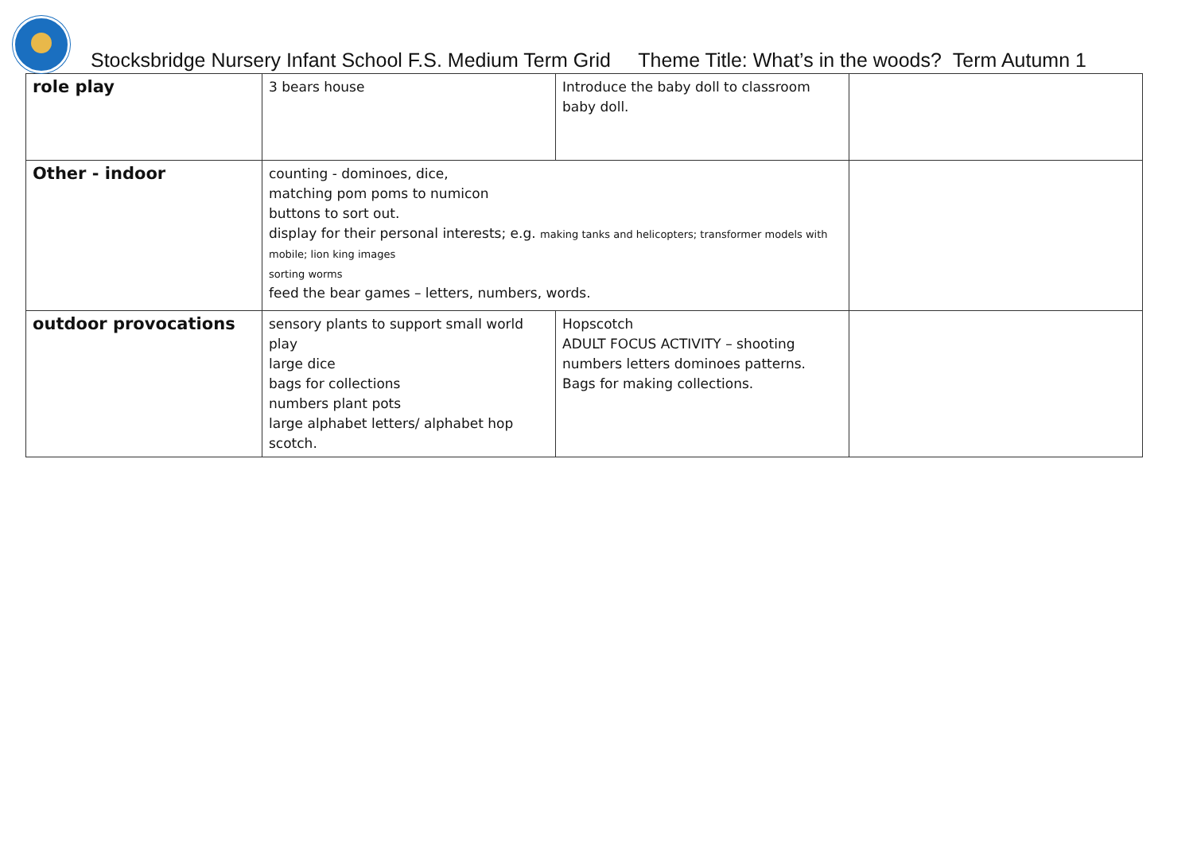Stocksbridge Nursery Infant School F.S. Medium Term Grid Theme Title: What’s in the woods? Term Autumn 1
| role play | 3 bears house | Introduce the baby doll to classroom baby doll. | |
| Other - indoor | counting - dominoes, dice, matching pom poms to numicon buttons to sort out. display for their personal interests; e.g. making tanks and helicopters; transformer models with mobile; lion king images sorting worms feed the bear games – letters, numbers, words. | | |
| outdoor provocations | sensory plants to support small world play large dice bags for collections numbers plant pots large alphabet letters/ alphabet hop scotch. | Hopscotch ADULT FOCUS ACTIVITY – shooting numbers letters dominoes patterns. Bags for making collections. | |